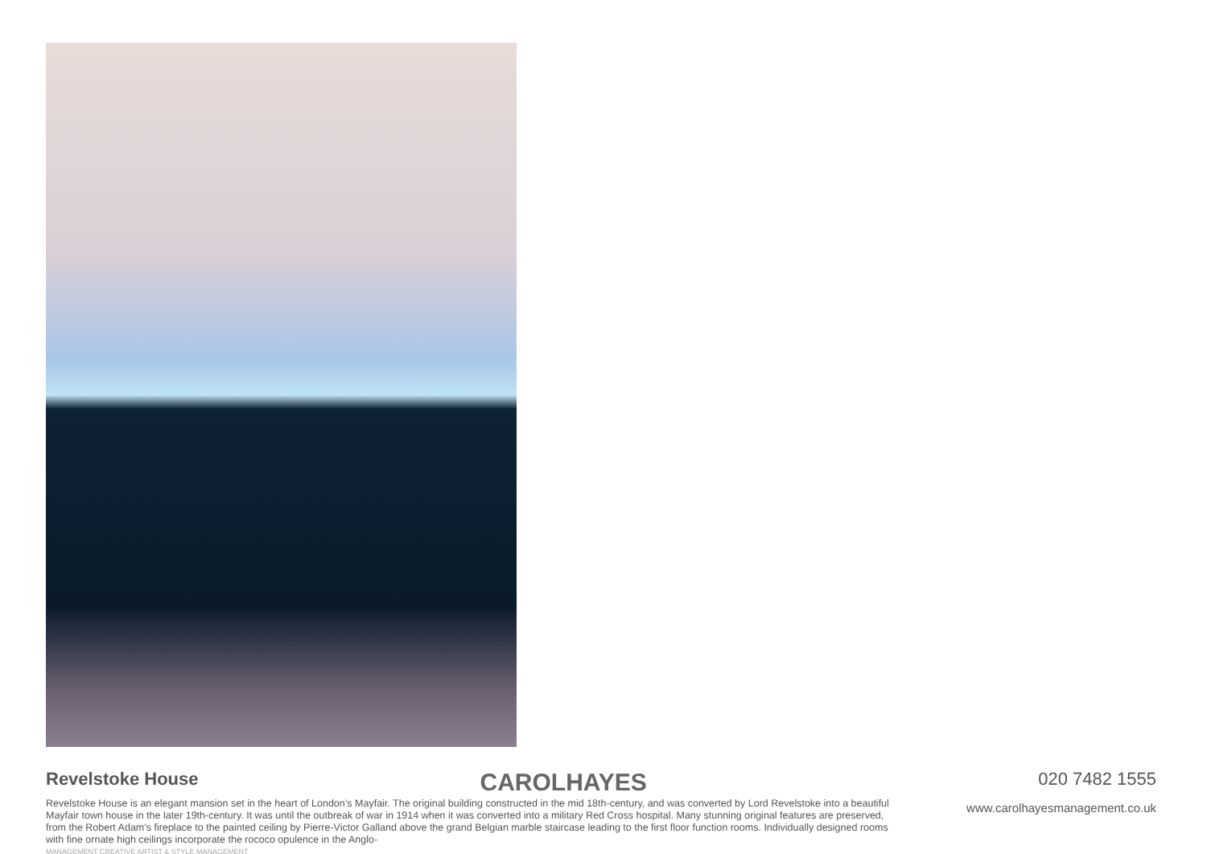Revelstoke House
CAROLHAYES
Revelstoke House is an elegant mansion set in the heart of London’s Mayfair. The original building constructed in the mid 18th-century, and was converted by Lord Revelstoke into a beautiful Mayfair town house in the later 19th-century. It was until the outbreak of war in 1914 when it was converted into a military Red Cross hospital. Many stunning original features are preserved, from the Robert Adam’s fireplace to the painted ceiling by Pierre-Victor Galland above the grand Belgian marble staircase leading to the first floor function rooms. Individually designed rooms with fine ornate high ceilings incorporate the rococo opulence in the Anglo-
MANAGEMENT CREATIVE ARTIST & STYLE MANAGEMENT
020 7482 1555
www.carolhayesmanagement.co.uk